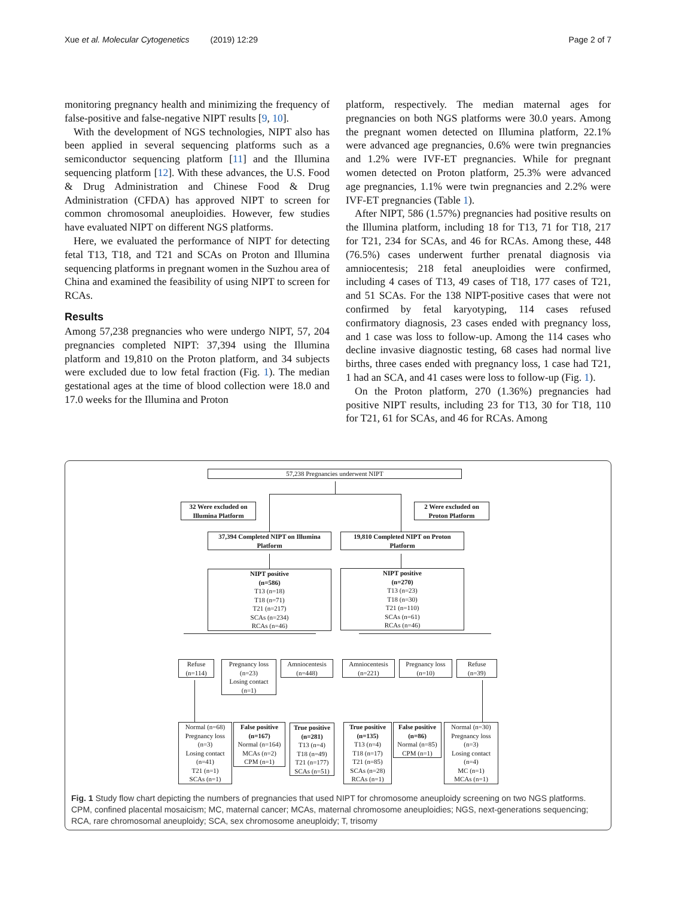Xue et al. Molecular Cytogenetics (2019) 12:29 Page 2 of 7
monitoring pregnancy health and minimizing the frequency of false-positive and false-negative NIPT results [9, 10].
With the development of NGS technologies, NIPT also has been applied in several sequencing platforms such as a semiconductor sequencing platform [11] and the Illumina sequencing platform [12]. With these advances, the U.S. Food & Drug Administration and Chinese Food & Drug Administration (CFDA) has approved NIPT to screen for common chromosomal aneuploidies. However, few studies have evaluated NIPT on different NGS platforms.
Here, we evaluated the performance of NIPT for detecting fetal T13, T18, and T21 and SCAs on Proton and Illumina sequencing platforms in pregnant women in the Suzhou area of China and examined the feasibility of using NIPT to screen for RCAs.
Results
Among 57,238 pregnancies who were undergo NIPT, 57, 204 pregnancies completed NIPT: 37,394 using the Illumina platform and 19,810 on the Proton platform, and 34 subjects were excluded due to low fetal fraction (Fig. 1). The median gestational ages at the time of blood collection were 18.0 and 17.0 weeks for the Illumina and Proton
platform, respectively. The median maternal ages for pregnancies on both NGS platforms were 30.0 years. Among the pregnant women detected on Illumina platform, 22.1% were advanced age pregnancies, 0.6% were twin pregnancies and 1.2% were IVF-ET pregnancies. While for pregnant women detected on Proton platform, 25.3% were advanced age pregnancies, 1.1% were twin pregnancies and 2.2% were IVF-ET pregnancies (Table 1).
After NIPT, 586 (1.57%) pregnancies had positive results on the Illumina platform, including 18 for T13, 71 for T18, 217 for T21, 234 for SCAs, and 46 for RCAs. Among these, 448 (76.5%) cases underwent further prenatal diagnosis via amniocentesis; 218 fetal aneuploidies were confirmed, including 4 cases of T13, 49 cases of T18, 177 cases of T21, and 51 SCAs. For the 138 NIPT-positive cases that were not confirmed by fetal karyotyping, 114 cases refused confirmatory diagnosis, 23 cases ended with pregnancy loss, and 1 case was loss to follow-up. Among the 114 cases who decline invasive diagnostic testing, 68 cases had normal live births, three cases ended with pregnancy loss, 1 case had T21, 1 had an SCA, and 41 cases were loss to follow-up (Fig. 1).
On the Proton platform, 270 (1.36%) pregnancies had positive NIPT results, including 23 for T13, 30 for T18, 110 for T21, 61 for SCAs, and 46 for RCAs. Among
57,238 Pregnancies underwent NIPT
32 Were excluded on Illumina Platform
2 Were excluded on Proton Platform
37,394 Completed NIPT on Illumina Platform
19,810 Completed NIPT on Proton Platform
NIPT positive
(n=586)
T13 (n=18)
T18 (n=71)
T21 (n=217)
SCAs (n=234)
RCAs (n=46)
NIPT positive
(n=270)
T13 (n=23)
T18 (n=30)
T21 (n=110)
SCAs (n=61)
RCAs (n=46)
Refuse
(n=114)
Pregnancy loss
(n=23)
Losing contact
(n=1)
Amniocentesis
(n=448)
Amniocentesis
(n=221)
Pregnancy loss
(n=10)
Refuse
(n=39)
Normal (n=68)
Pregnancy loss
(n=3)
Losing contact
(n=41)
T21 (n=1)
SCAs (n=1)
False positive
(n=167)
Normal (n=164)
MCAs (n=2)
CPM (n=1)
True positive
(n=281)
T13 (n=4)
T18 (n=49)
T21 (n=177)
SCAs (n=51)
True positive
(n=135)
T13 (n=4)
T18 (n=17)
T21 (n=85)
SCAs (n=28)
RCAs (n=1)
False positive
(n=86)
Normal (n=85)
CPM (n=1)
Normal (n=30)
Pregnancy loss
(n=3)
Losing contact
(n=4)
MC (n=1)
MCAs (n=1)
Fig. 1 Study flow chart depicting the numbers of pregnancies that used NIPT for chromosome aneuploidy screening on two NGS platforms. CPM, confined placental mosaicism; MC, maternal cancer; MCAs, maternal chromosome aneuploidies; NGS, next-generations sequencing; RCA, rare chromosomal aneuploidy; SCA, sex chromosome aneuploidy; T, trisomy